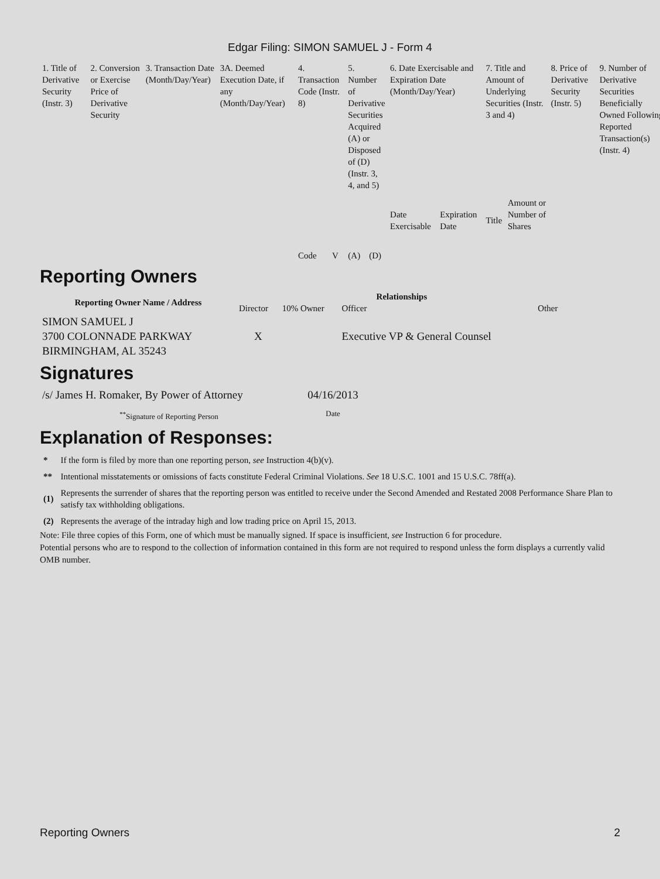Edgar Filing: SIMON SAMUEL J - Form 4
| 1. Title of Derivative Security (Instr. 3) | 2. Conversion or Exercise Price of Derivative Security | 3. Transaction Date (Month/Day/Year) | 3A. Deemed Execution Date, if any (Month/Day/Year) | 4. Transaction Code (Instr. 8) | | 5. Number of Derivative Securities Acquired (A) or Disposed of (D) (Instr. 3, 4, and 5) | | 6. Date Exercisable and Expiration Date (Month/Day/Year) | | 7. Title and Amount of Underlying Securities (Instr. 3 and 4) | | 8. Price of Derivative Security (Instr. 5) | 9. Number of Derivative Securities Beneficially Owned Following Reported Transaction(s) (Instr. 4) |
| --- | --- | --- | --- | --- | --- | --- | --- | --- | --- | --- | --- | --- | --- |
| | | | | Code | V | (A) | (D) | Date Exercisable | Expiration Date | Title | Amount or Number of Shares | | |
Reporting Owners
| Reporting Owner Name / Address | Relationships | | | |
| --- | --- | --- | --- | --- |
| | Director | 10% Owner | Officer | Other |
| SIMON SAMUEL J 3700 COLONNADE PARKWAY BIRMINGHAM, AL 35243 | X | | Executive VP & General Counsel | |
Signatures
| /s/ James H. Romaker, By Power of Attorney | 04/16/2013 |
| <sup>**</sup> Signature of Reporting Person | Date |
Explanation of Responses:
| * | If the form is filed by more than one reporting person, see Instruction 4(b)(v). |
| ** | Intentional misstatements or omissions of facts constitute Federal Criminal Violations. See 18 U.S.C. 1001 and 15 U.S.C. 78ff(a). |
| (1) | Represents the surrender of shares that the reporting person was entitled to receive under the Second Amended and Restated 2008 Performance Share Plan to satisfy tax withholding obligations. |
| (2) | Represents the average of the intraday high and low trading price on April 15, 2013. |
Note: File three copies of this Form, one of which must be manually signed. If space is insufficient, see Instruction 6 for procedure.
Potential persons who are to respond to the collection of information contained in this form are not required to respond unless the form displays a currently valid OMB number.
Reporting Owners 2